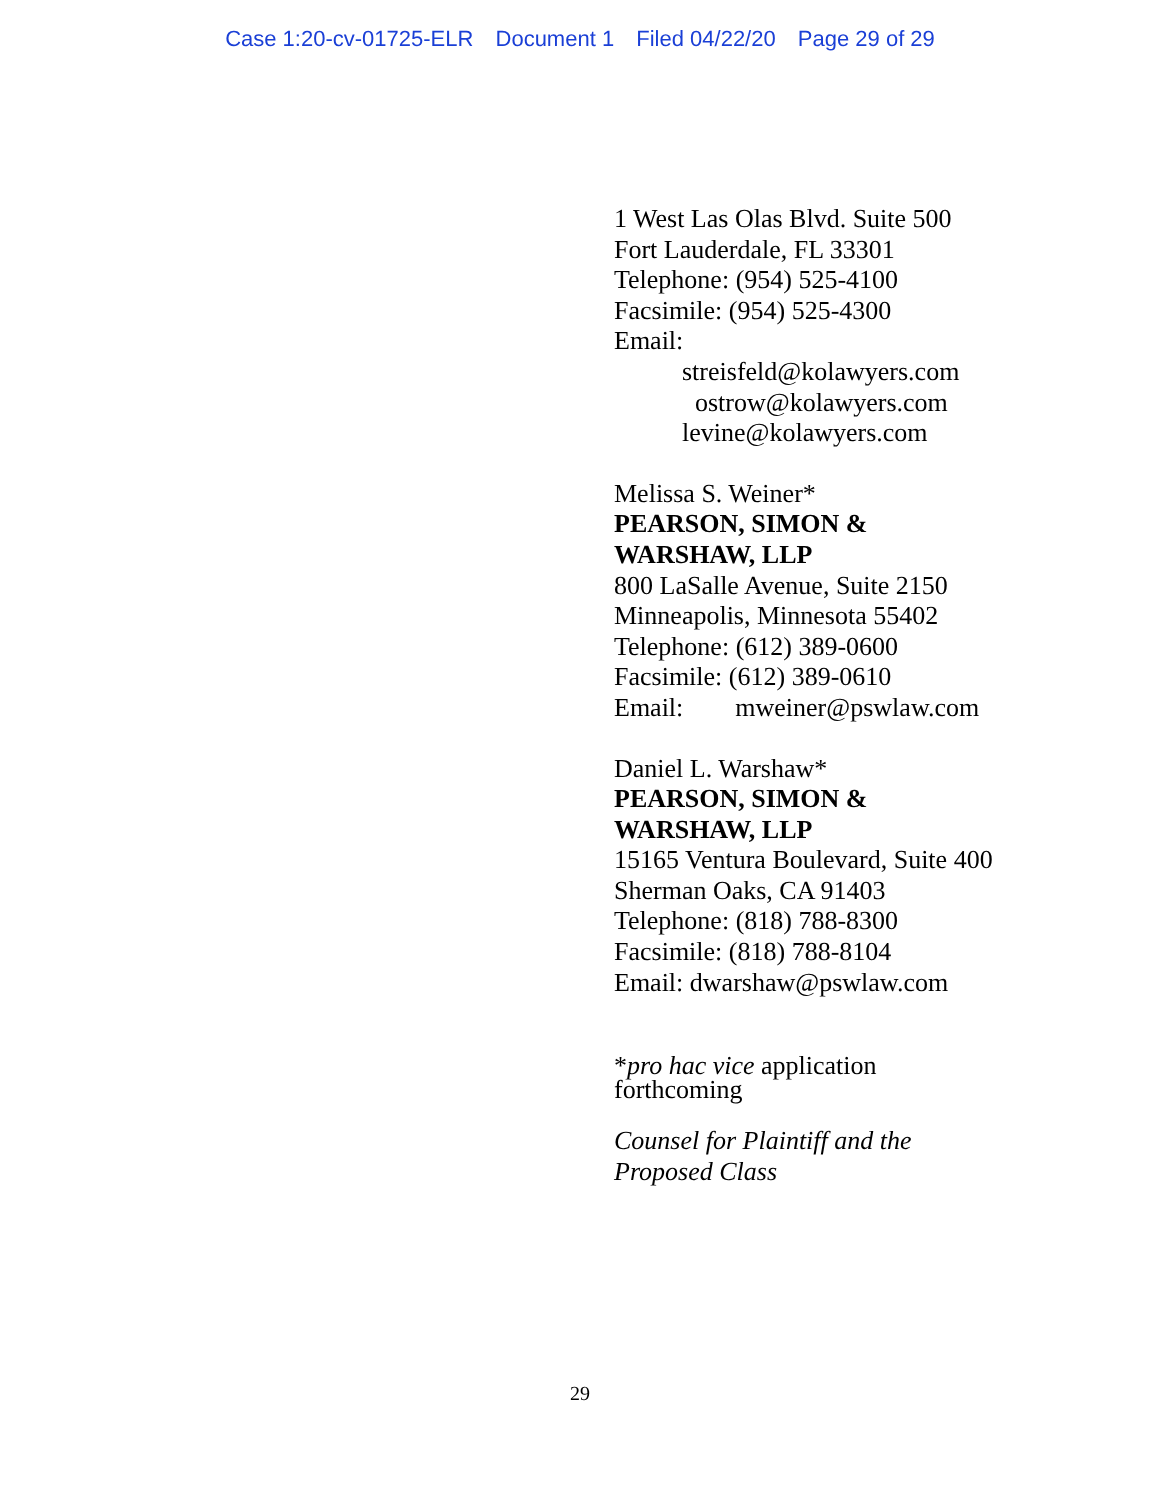Case 1:20-cv-01725-ELR Document 1 Filed 04/22/20 Page 29 of 29
1 West Las Olas Blvd. Suite 500
Fort Lauderdale, FL 33301
Telephone: (954) 525-4100
Facsimile: (954) 525-4300
Email:
streisfeld@kolawyers.com
ostrow@kolawyers.com
levine@kolawyers.com
Melissa S. Weiner*
PEARSON, SIMON &
WARSHAW, LLP
800 LaSalle Avenue, Suite 2150
Minneapolis, Minnesota 55402
Telephone: (612) 389-0600
Facsimile: (612) 389-0610
Email: mweiner@pswlaw.com
Daniel L. Warshaw*
PEARSON, SIMON &
WARSHAW, LLP
15165 Ventura Boulevard, Suite 400
Sherman Oaks, CA 91403
Telephone: (818) 788-8300
Facsimile: (818) 788-8104
Email: dwarshaw@pswlaw.com
*pro hac vice application
forthcoming
Counsel for Plaintiff and the
Proposed Class
29